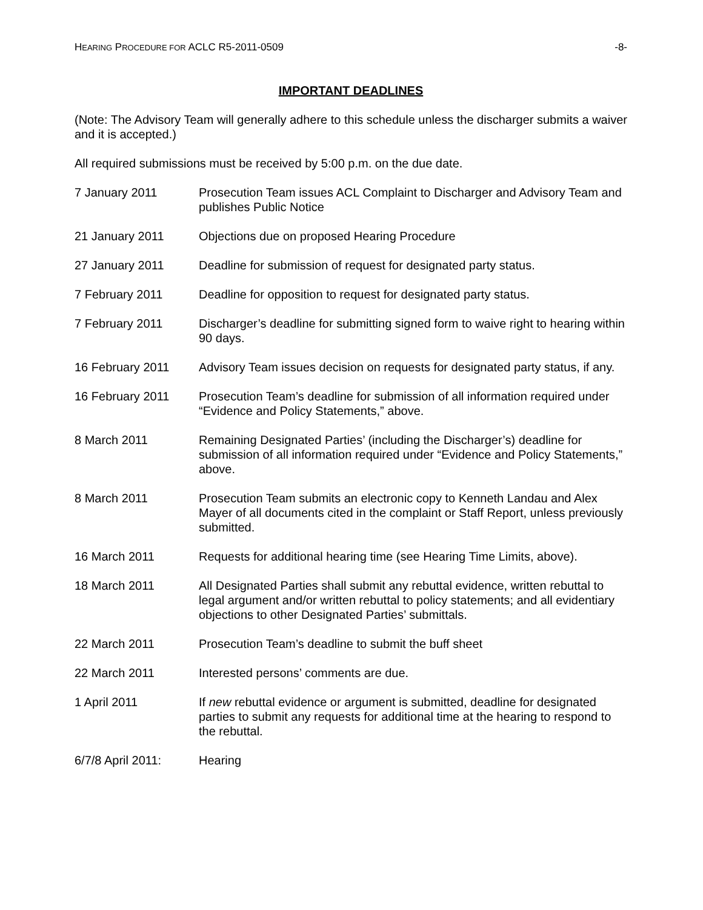HEARING PROCEDURE FOR ACLC R5-2011-0509 -8-
IMPORTANT DEADLINES
(Note: The Advisory Team will generally adhere to this schedule unless the discharger submits a waiver and it is accepted.)
All required submissions must be received by 5:00 p.m. on the due date.
| 7 January 2011 | Prosecution Team issues ACL Complaint to Discharger and Advisory Team and publishes Public Notice |
| 21 January 2011 | Objections due on proposed Hearing Procedure |
| 27 January 2011 | Deadline for submission of request for designated party status. |
| 7 February 2011 | Deadline for opposition to request for designated party status. |
| 7 February 2011 | Discharger’s deadline for submitting signed form to waive right to hearing within 90 days. |
| 16 February 2011 | Advisory Team issues decision on requests for designated party status, if any. |
| 16 February 2011 | Prosecution Team’s deadline for submission of all information required under “Evidence and Policy Statements,” above. |
| 8 March 2011 | Remaining Designated Parties’ (including the Discharger’s) deadline for submission of all information required under “Evidence and Policy Statements,” above. |
| 8 March 2011 | Prosecution Team submits an electronic copy to Kenneth Landau and Alex Mayer of all documents cited in the complaint or Staff Report, unless previously submitted. |
| 16 March 2011 | Requests for additional hearing time (see Hearing Time Limits, above). |
| 18 March 2011 | All Designated Parties shall submit any rebuttal evidence, written rebuttal to legal argument and/or written rebuttal to policy statements; and all evidentiary objections to other Designated Parties’ submittals. |
| 22 March 2011 | Prosecution Team’s deadline to submit the buff sheet |
| 22 March 2011 | Interested persons’ comments are due. |
| 1 April 2011 | If new rebuttal evidence or argument is submitted, deadline for designated parties to submit any requests for additional time at the hearing to respond to the rebuttal. |
| 6/7/8 April 2011: | Hearing |